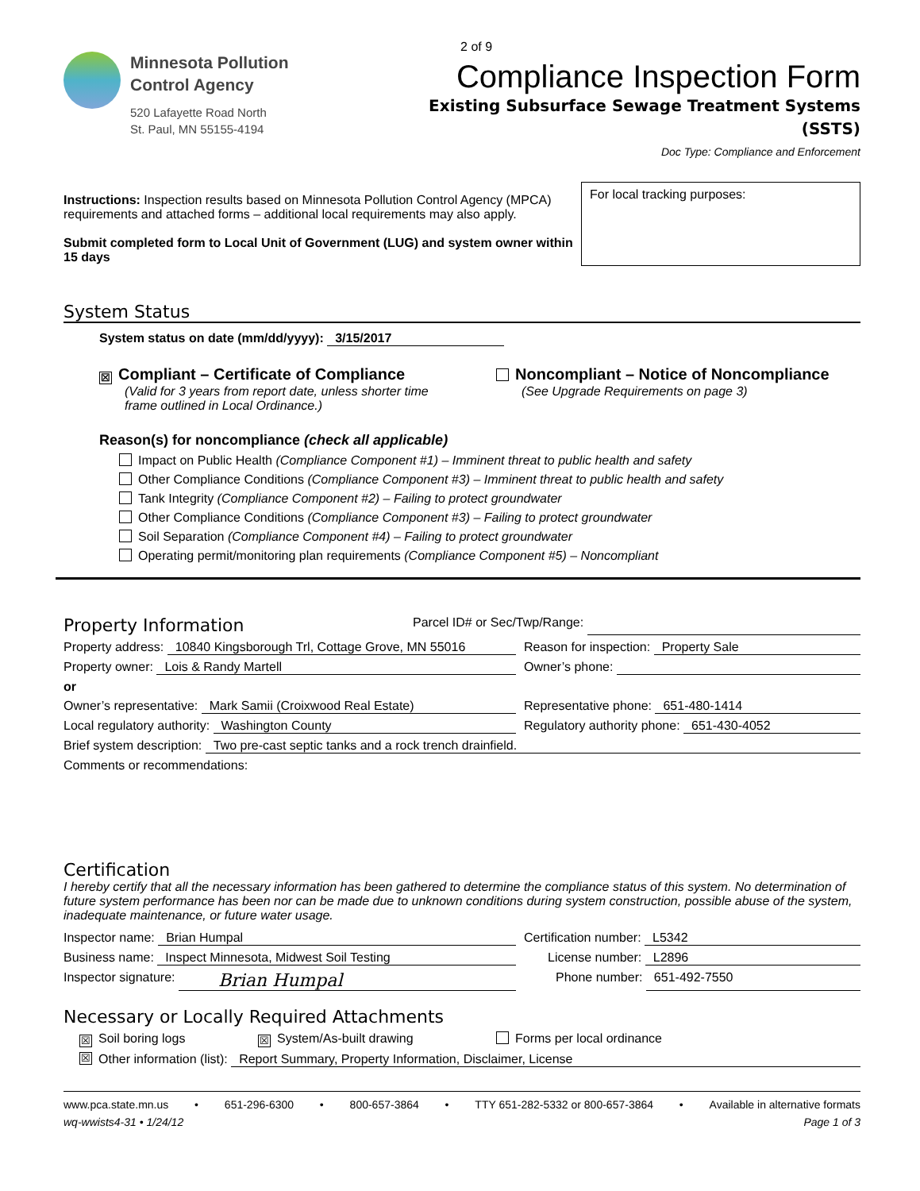Minnesota Pollution
Control Agency
520 Lafayette Road North
St. Paul, MN 55155-4194
2 of 9
Compliance Inspection Form
Existing Subsurface Sewage Treatment Systems
(SSTS)
Doc Type: Compliance and Enforcement
Instructions: Inspection results based on Minnesota Pollution Control Agency (MPCA) requirements and attached forms – additional local requirements may also apply.
Submit completed form to Local Unit of Government (LUG) and system owner within 15 days
For local tracking purposes:
System Status
System status on date (mm/dd/yyyy): 3/15/2017
☒ Compliant – Certificate of Compliance Noncompliant – Notice of Noncompliance
(Valid for 3 years from report date, unless shorter time frame outlined in Local Ordinance.)
(See Upgrade Requirements on page 3)
Reason(s) for noncompliance (check all applicable)
Impact on Public Health (Compliance Component #1) – Imminent threat to public health and safety
Other Compliance Conditions (Compliance Component #3) – Imminent threat to public health and safety
Tank Integrity (Compliance Component #2) – Failing to protect groundwater
Other Compliance Conditions (Compliance Component #3) – Failing to protect groundwater
Soil Separation (Compliance Component #4) – Failing to protect groundwater
Operating permit/monitoring plan requirements (Compliance Component #5) – Noncompliant
Property Information
Parcel ID# or Sec/Twp/Range:
Property address: 10840 Kingsborough Trl, Cottage Grove, MN 55016
Reason for inspection: Property Sale
Property owner: Lois & Randy Martell Owner’s phone:
or
Owner’s representative: Mark Samii (Croixwood Real Estate) Representative phone: 651-480-1414
Local regulatory authority: Washington County Regulatory authority phone: 651-430-4052
Brief system description: Two pre-cast septic tanks and a rock trench drainfield.
Comments or recommendations:
Certification
I hereby certify that all the necessary information has been gathered to determine the compliance status of this system. No determination of future system performance has been nor can be made due to unknown conditions during system construction, possible abuse of the system, inadequate maintenance, or future water usage.
Inspector name: Brian Humpal Certification number: L5342
Business name: Inspect Minnesota, Midwest Soil Testing License number: L2896
Inspector signature: Brian Humpal
Phone number: 651-492-7550
Necessary or Locally Required Attachments
☒ Soil boring logs ☒ System/As-built drawing Forms per local ordinance
☒ Other information (list): Report Summary, Property Information, Disclaimer, License
www.pca.state.mn.us • 651-296-6300 • 800-657-3864 • TTY 651-282-5332 or 800-657-3864 • Available in alternative formats
wq-wwists4-31 • 1/24/12 Page 1 of 3